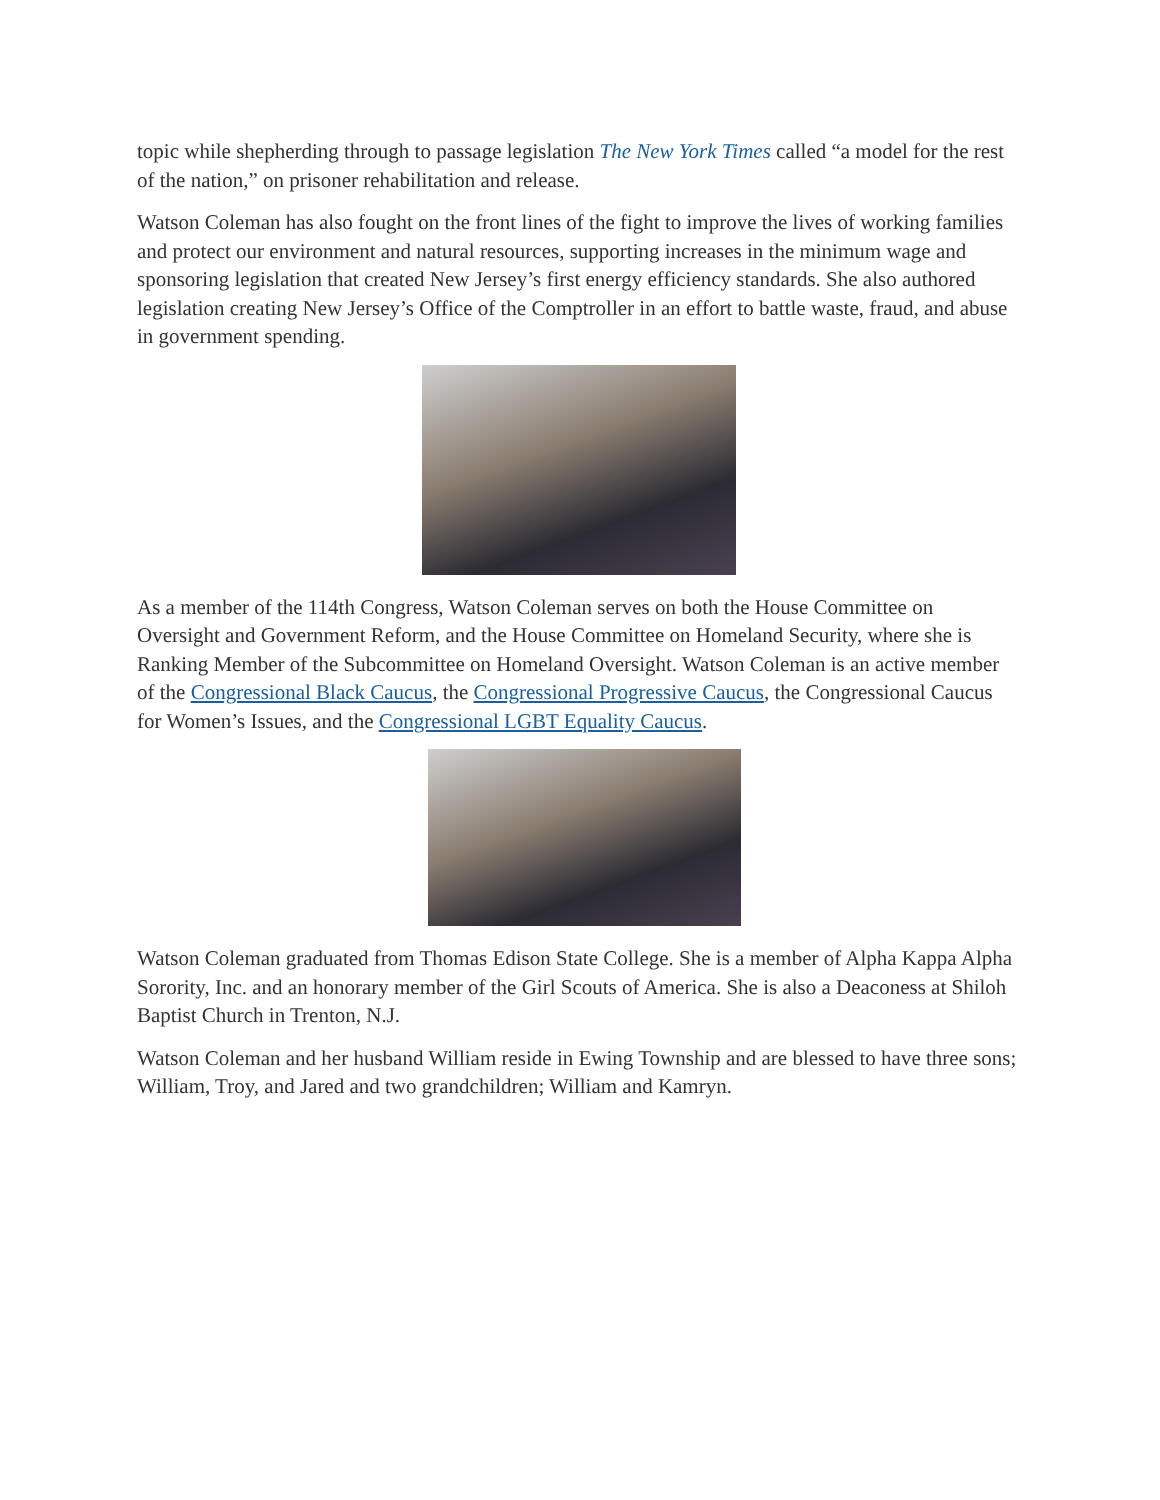topic while shepherding through to passage legislation The New York Times called “a model for the rest of the nation,” on prisoner rehabilitation and release.
Watson Coleman has also fought on the front lines of the fight to improve the lives of working families and protect our environment and natural resources, supporting increases in the minimum wage and sponsoring legislation that created New Jersey’s first energy efficiency standards. She also authored legislation creating New Jersey’s Office of the Comptroller in an effort to battle waste, fraud, and abuse in government spending.
As a member of the 114th Congress, Watson Coleman serves on both the House Committee on Oversight and Government Reform, and the House Committee on Homeland Security, where she is Ranking Member of the Subcommittee on Homeland Oversight. Watson Coleman is an active member of the Congressional Black Caucus, the Congressional Progressive Caucus, the Congressional Caucus for Women’s Issues, and the Congressional LGBT Equality Caucus.
Watson Coleman graduated from Thomas Edison State College. She is a member of Alpha Kappa Alpha Sorority, Inc. and an honorary member of the Girl Scouts of America. She is also a Deaconess at Shiloh Baptist Church in Trenton, N.J.
Watson Coleman and her husband William reside in Ewing Township and are blessed to have three sons; William, Troy, and Jared and two grandchildren; William and Kamryn.